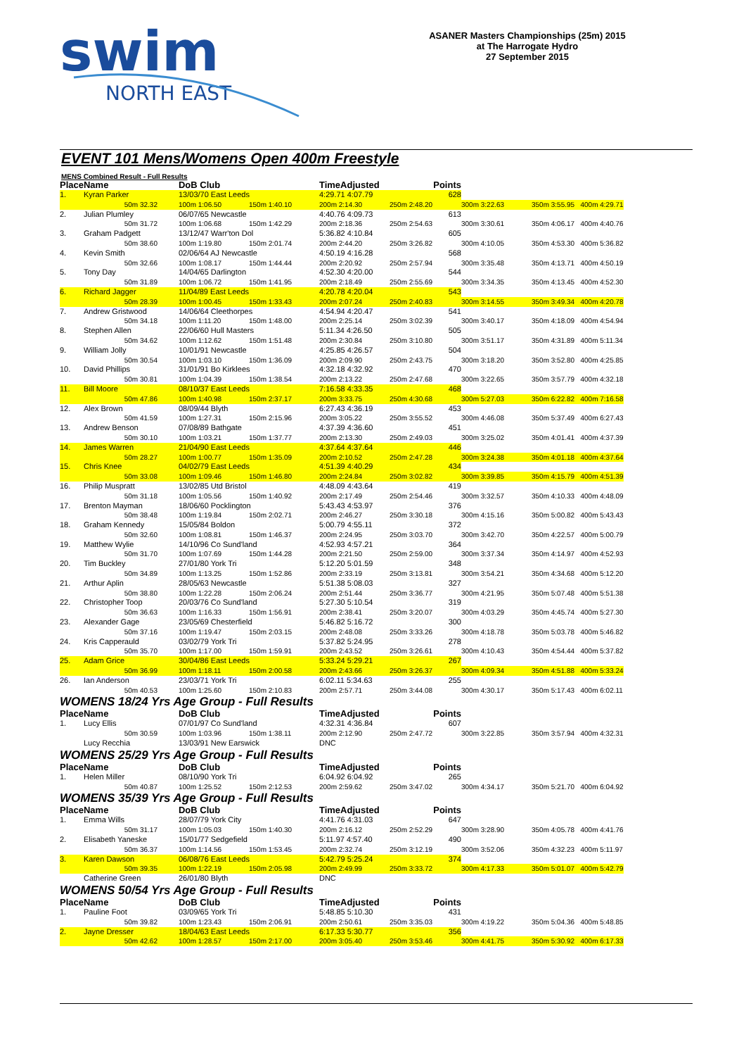swim
NORTH EAST
ASANER Masters Championships (25m) 2015
at The Harrogate Hydro
27 September 2015
EVENT 101 Mens/Womens Open 400m Freestyle
MENS Combined Result - Full Results
| Place | Name | | DoB Club | | TimeAdjusted | Points | | |
| --- | --- | --- | --- | --- | --- | --- | --- | --- |
| 1. | Kyran Parker | | 13/03/70 East Leeds | | 4:29.71 4:07.79 | 628 | | |
| | 50m 32.32 | | 100m 1:06.50 | 150m 1:40.10 | 200m 2:14.30 | 250m 2:48.20 | 300m 3:22.63 | 350m 3:55.95 400m 4:29.71 |
| 2. | Julian Plumley | | 06/07/65 Newcastle | | 4:40.76 4:09.73 | 613 | | |
| | 50m 31.72 | | 100m 1:06.68 | 150m 1:42.29 | 200m 2:18.36 | 250m 2:54.63 | 300m 3:30.61 | 350m 4:06.17 400m 4:40.76 |
| 3. | Graham Padgett | | 13/12/47 Warr'ton Dol | | 5:36.82 4:10.84 | 605 | | |
| | 50m 38.60 | | 100m 1:19.80 | 150m 2:01.74 | 200m 2:44.20 | 250m 3:26.82 | 300m 4:10.05 | 350m 4:53.30 400m 5:36.82 |
| 4. | Kevin Smith | | 02/06/64 AJ Newcastle | | 4:50.19 4:16.28 | 568 | | |
| | 50m 32.66 | | 100m 1:08.17 | 150m 1:44.44 | 200m 2:20.92 | 250m 2:57.94 | 300m 3:35.48 | 350m 4:13.71 400m 4:50.19 |
| 5. | Tony Day | | 14/04/65 Darlington | | 4:52.30 4:20.00 | 544 | | |
| | 50m 31.89 | | 100m 1:06.72 | 150m 1:41.95 | 200m 2:18.49 | 250m 2:55.69 | 300m 3:34.35 | 350m 4:13.45 400m 4:52.30 |
| 6. | Richard Jagger | | 11/04/89 East Leeds | | 4:20.78 4:20.04 | 543 | | |
| | 50m 28.39 | | 100m 1:00.45 | 150m 1:33.43 | 200m 2:07.24 | 250m 2:40.83 | 300m 3:14.55 | 350m 3:49.34 400m 4:20.78 |
| 7. | Andrew Gristwood | | 14/06/64 Cleethorpes | | 4:54.94 4:20.47 | 541 | | |
| | 50m 34.18 | | 100m 1:11.20 | 150m 1:48.00 | 200m 2:25.14 | 250m 3:02.39 | 300m 3:40.17 | 350m 4:18.09 400m 4:54.94 |
| 8. | Stephen Allen | | 22/06/60 Hull Masters | | 5:11.34 4:26.50 | 505 | | |
| | 50m 34.62 | | 100m 1:12.62 | 150m 1:51.48 | 200m 2:30.84 | 250m 3:10.80 | 300m 3:51.17 | 350m 4:31.89 400m 5:11.34 |
| 9. | William Jolly | | 10/01/91 Newcastle | | 4:25.85 4:26.57 | 504 | | |
| | 50m 30.54 | | 100m 1:03.10 | 150m 1:36.09 | 200m 2:09.90 | 250m 2:43.75 | 300m 3:18.20 | 350m 3:52.80 400m 4:25.85 |
| 10. | David Phillips | | 31/01/91 Bo Kirklees | | 4:32.18 4:32.92 | 470 | | |
| | 50m 30.81 | | 100m 1:04.39 | 150m 1:38.54 | 200m 2:13.22 | 250m 2:47.68 | 300m 3:22.65 | 350m 3:57.79 400m 4:32.18 |
| 11. | Bill Moore | | 08/10/37 East Leeds | | 7:16.58 4:33.35 | 468 | | |
| | 50m 47.86 | | 100m 1:40.98 | 150m 2:37.17 | 200m 3:33.75 | 250m 4:30.68 | 300m 5:27.03 | 350m 6:22.82 400m 7:16.58 |
| 12. | Alex Brown | | 08/09/44 Blyth | | 6:27.43 4:36.19 | 453 | | |
| | 50m 41.59 | | 100m 1:27.31 | 150m 2:15.96 | 200m 3:05.22 | 250m 3:55.52 | 300m 4:46.08 | 350m 5:37.49 400m 6:27.43 |
| 13. | Andrew Benson | | 07/08/89 Bathgate | | 4:37.39 4:36.60 | 451 | | |
| | 50m 30.10 | | 100m 1:03.21 | 150m 1:37.77 | 200m 2:13.30 | 250m 2:49.03 | 300m 3:25.02 | 350m 4:01.41 400m 4:37.39 |
| 14. | James Warren | | 21/04/90 East Leeds | | 4:37.64 4:37.64 | 446 | | |
| | 50m 28.27 | | 100m 1:00.77 | 150m 1:35.09 | 200m 2:10.52 | 250m 2:47.28 | 300m 3:24.38 | 350m 4:01.18 400m 4:37.64 |
| 15. | Chris Knee | | 04/02/79 East Leeds | | 4:51.39 4:40.29 | 434 | | |
| | 50m 33.08 | | 100m 1:09.46 | 150m 1:46.80 | 200m 2:24.84 | 250m 3:02.82 | 300m 3:39.85 | 350m 4:15.79 400m 4:51.39 |
| 16. | Philip Muspratt | | 13/02/85 Utd Bristol | | 4:48.09 4:43.64 | 419 | | |
| | 50m 31.18 | | 100m 1:05.56 | 150m 1:40.92 | 200m 2:17.49 | 250m 2:54.46 | 300m 3:32.57 | 350m 4:10.33 400m 4:48.09 |
| 17. | Brenton Mayman | | 18/06/60 Pocklington | | 5:43.43 4:53.97 | 376 | | |
| | 50m 38.48 | | 100m 1:19.84 | 150m 2:02.71 | 200m 2:46.27 | 250m 3:30.18 | 300m 4:15.16 | 350m 5:00.82 400m 5:43.43 |
| 18. | Graham Kennedy | | 15/05/84 Boldon | | 5:00.79 4:55.11 | 372 | | |
| | 50m 32.60 | | 100m 1:08.81 | 150m 1:46.37 | 200m 2:24.95 | 250m 3:03.70 | 300m 3:42.70 | 350m 4:22.57 400m 5:00.79 |
| 19. | Matthew Wylie | | 14/10/96 Co Sund'land | | 4:52.93 4:57.21 | 364 | | |
| | 50m 31.70 | | 100m 1:07.69 | 150m 1:44.28 | 200m 2:21.50 | 250m 2:59.00 | 300m 3:37.34 | 350m 4:14.97 400m 4:52.93 |
| 20. | Tim Buckley | | 27/01/80 York Tri | | 5:12.20 5:01.59 | 348 | | |
| | 50m 34.89 | | 100m 1:13.25 | 150m 1:52.86 | 200m 2:33.19 | 250m 3:13.81 | 300m 3:54.21 | 350m 4:34.68 400m 5:12.20 |
| 21. | Arthur Aplin | | 28/05/63 Newcastle | | 5:51.38 5:08.03 | 327 | | |
| | 50m 38.80 | | 100m 1:22.28 | 150m 2:06.24 | 200m 2:51.44 | 250m 3:36.77 | 300m 4:21.95 | 350m 5:07.48 400m 5:51.38 |
| 22. | Christopher Toop | | 20/03/76 Co Sund'land | | 5:27.30 5:10.54 | 319 | | |
| | 50m 36.63 | | 100m 1:16.33 | 150m 1:56.91 | 200m 2:38.41 | 250m 3:20.07 | 300m 4:03.29 | 350m 4:45.74 400m 5:27.30 |
| 23. | Alexander Gage | | 23/05/69 Chesterfield | | 5:46.82 5:16.72 | 300 | | |
| | 50m 37.16 | | 100m 1:19.47 | 150m 2:03.15 | 200m 2:48.08 | 250m 3:33.26 | 300m 4:18.78 | 350m 5:03.78 400m 5:46.82 |
| 24. | Kris Capperauld | | 03/02/79 York Tri | | 5:37.82 5:24.95 | 278 | | |
| | 50m 35.70 | | 100m 1:17.00 | 150m 1:59.91 | 200m 2:43.52 | 250m 3:26.61 | 300m 4:10.43 | 350m 4:54.44 400m 5:37.82 |
| 25. | Adam Grice | | 30/04/86 East Leeds | | 5:33.24 5:29.21 | 267 | | |
| | 50m 36.99 | | 100m 1:18.11 | 150m 2:00.58 | 200m 2:43.66 | 250m 3:26.37 | 300m 4:09.34 | 350m 4:51.88 400m 5:33.24 |
| 26. | Ian Anderson | | 23/03/71 York Tri | | 6:02.11 5:34.63 | 255 | | |
| | 50m 40.53 | | 100m 1:25.60 | 150m 2:10.83 | 200m 2:57.71 | 250m 3:44.08 | 300m 4:30.17 | 350m 5:17.43 400m 6:02.11 |
| WOMENS 18/24 Yrs Age Group - Full Results | | | | | | | | |
| Place | Name | | DoB Club | | TimeAdjusted | Points | | |
| 1. | Lucy Ellis | | 07/01/97 Co Sund'land | | 4:32.31 4:36.84 | 607 | | |
| | 50m 30.59 | | 100m 1:03.96 | 150m 1:38.11 | 200m 2:12.90 | 250m 2:47.72 | 300m 3:22.85 | 350m 3:57.94 400m 4:32.31 |
| | Lucy Recchia | | 13/03/91 New Earswick | | DNC | | | |
| WOMENS 25/29 Yrs Age Group - Full Results | | | | | | | | |
| Place | Name | | DoB Club | | TimeAdjusted | Points | | |
| 1. | Helen Miller | | 08/10/90 York Tri | | 6:04.92 6:04.92 | 265 | | |
| | 50m 40.87 | | 100m 1:25.52 | 150m 2:12.53 | 200m 2:59.62 | 250m 3:47.02 | 300m 4:34.17 | 350m 5:21.70 400m 6:04.92 |
| WOMENS 35/39 Yrs Age Group - Full Results | | | | | | | | |
| Place | Name | | DoB Club | | TimeAdjusted | Points | | |
| 1. | Emma Wills | | 28/07/79 York City | | 4:41.76 4:31.03 | 647 | | |
| | 50m 31.17 | | 100m 1:05.03 | 150m 1:40.30 | 200m 2:16.12 | 250m 2:52.29 | 300m 3:28.90 | 350m 4:05.78 400m 4:41.76 |
| 2. | Elisabeth Yaneske | | 15/01/77 Sedgefield | | 5:11.97 4:57.40 | 490 | | |
| | 50m 36.37 | | 100m 1:14.56 | 150m 1:53.45 | 200m 2:32.74 | 250m 3:12.19 | 300m 3:52.06 | 350m 4:32.23 400m 5:11.97 |
| 3. | Karen Dawson | | 06/08/76 East Leeds | | 5:42.79 5:25.24 | 374 | | |
| | 50m 39.35 | | 100m 1:22.19 | 150m 2:05.98 | 200m 2:49.99 | 250m 3:33.72 | 300m 4:17.33 | 350m 5:01.07 400m 5:42.79 |
| | Catherine Green | | 26/01/80 Blyth | | DNC | | | |
| WOMENS 50/54 Yrs Age Group - Full Results | | | | | | | | |
| Place | Name | | DoB Club | | TimeAdjusted | Points | | |
| 1. | Pauline Foot | | 03/09/65 York Tri | | 5:48.85 5:10.30 | 431 | | |
| | 50m 39.82 | | 100m 1:23.43 | 150m 2:06.91 | 200m 2:50.61 | 250m 3:35.03 | 300m 4:19.22 | 350m 5:04.36 400m 5:48.85 |
| 2. | Jayne Dresser | | 18/04/63 East Leeds | | 6:17.33 5:30.77 | 356 | | |
| | 50m 42.62 | | 100m 1:28.57 | 150m 2:17.00 | 200m 3:05.40 | 250m 3:53.46 | 300m 4:41.75 | 350m 5:30.92 400m 6:17.33 |